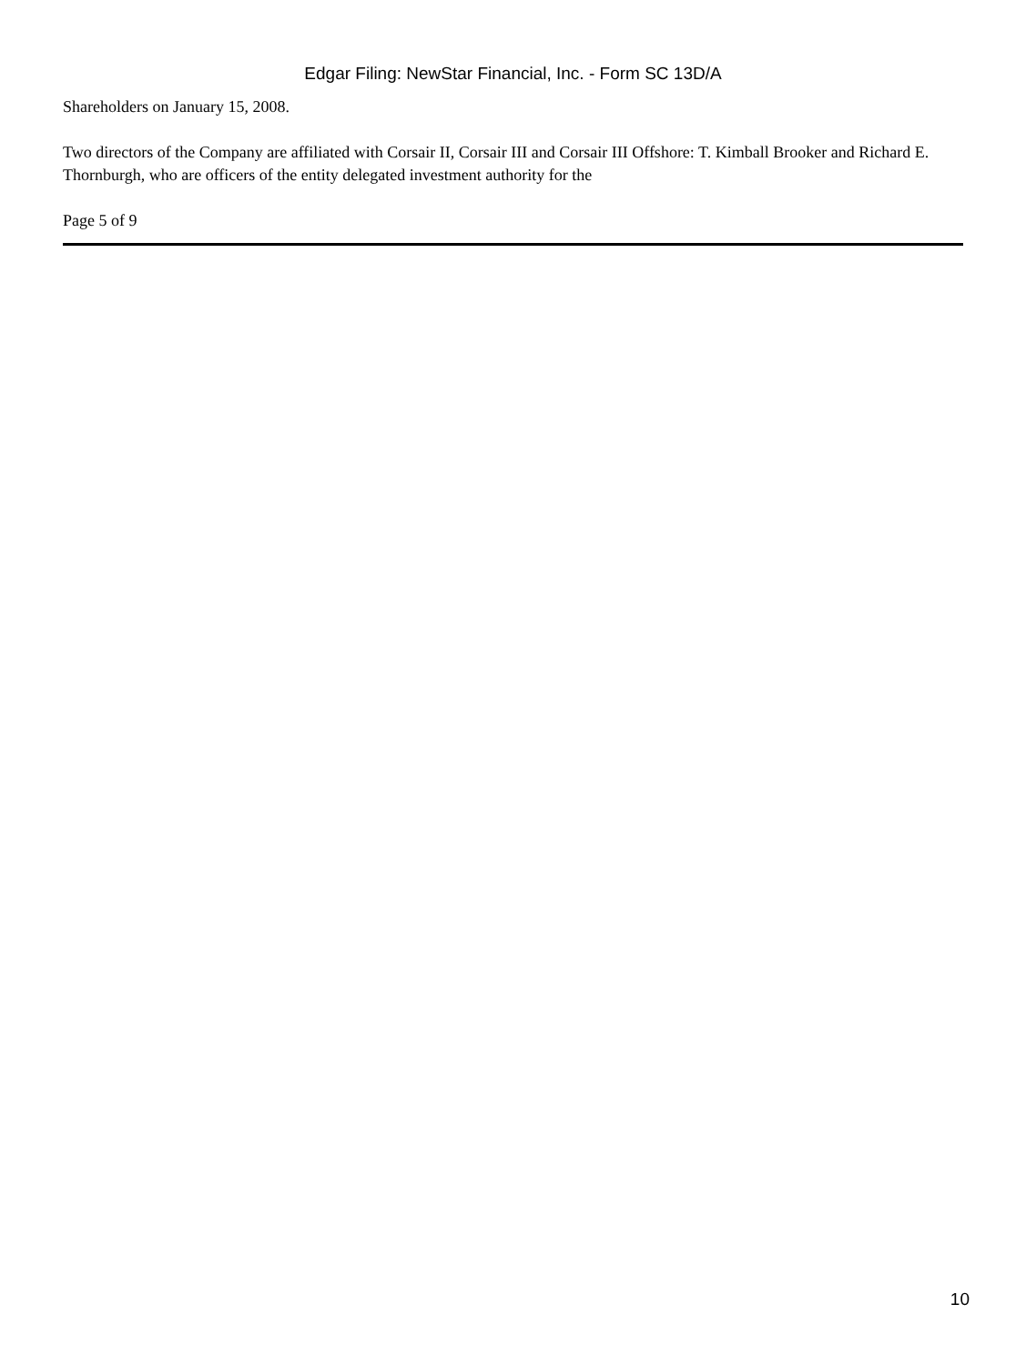Edgar Filing: NewStar Financial, Inc. - Form SC 13D/A
Shareholders on January 15, 2008.
Two directors of the Company are affiliated with Corsair II, Corsair III and Corsair III Offshore: T. Kimball Brooker and Richard E. Thornburgh, who are officers of the entity delegated investment authority for the
Page 5 of 9
10